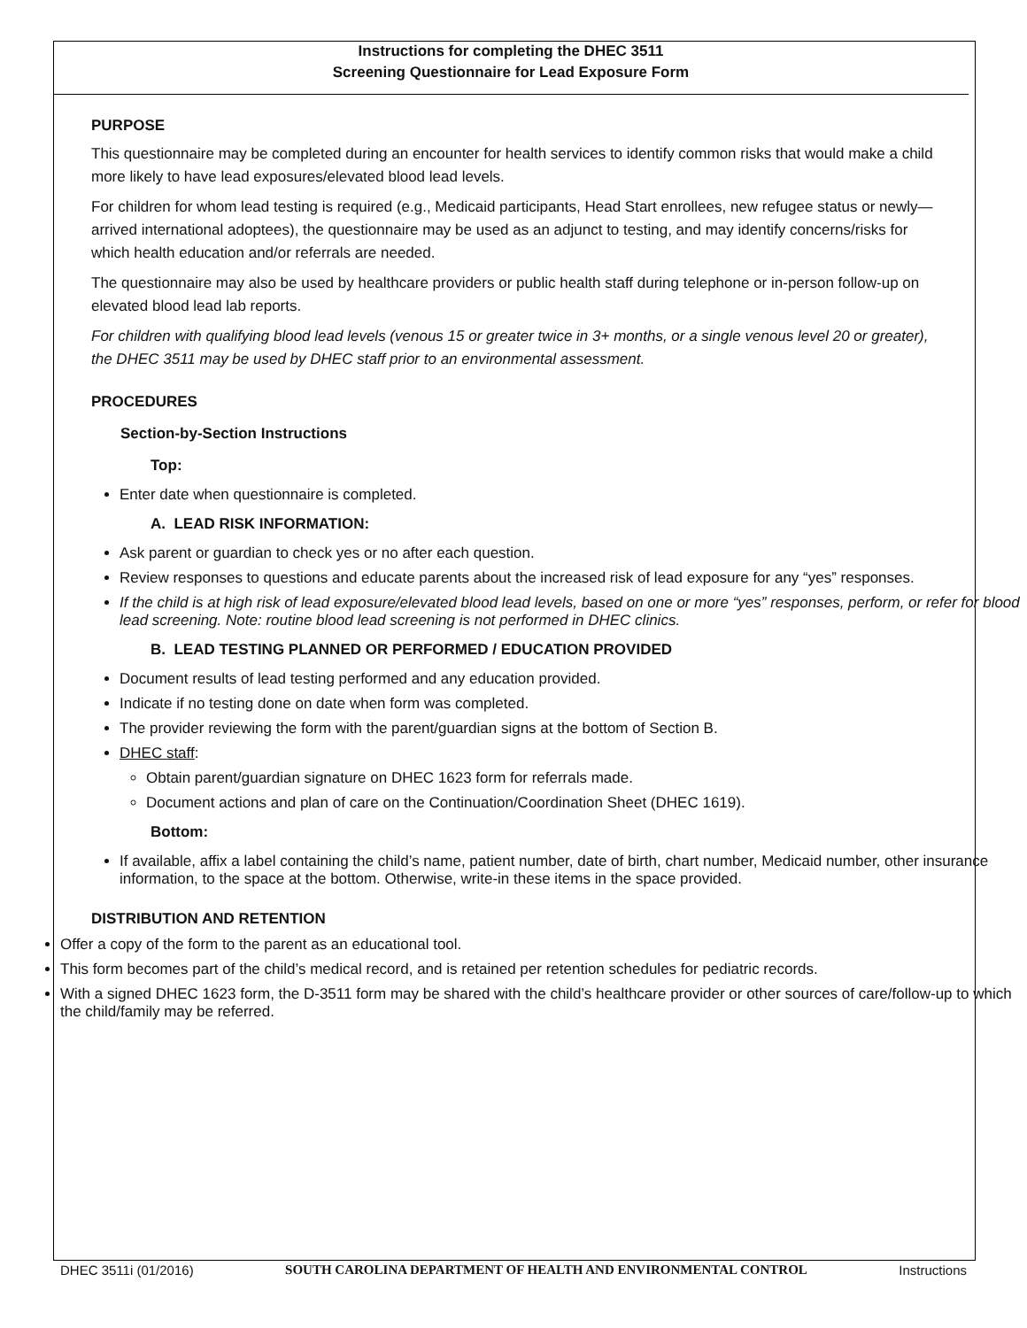Instructions for completing the DHEC 3511
Screening Questionnaire for Lead Exposure Form
PURPOSE
This questionnaire may be completed during an encounter for health services to identify common risks that would make a child more likely to have lead exposures/elevated blood lead levels.
For children for whom lead testing is required (e.g., Medicaid participants, Head Start enrollees, new refugee status or newly—arrived international adoptees), the questionnaire may be used as an adjunct to testing, and may identify concerns/risks for which health education and/or referrals are needed.
The questionnaire may also be used by healthcare providers or public health staff during telephone or in-person follow-up on elevated blood lead lab reports.
For children with qualifying blood lead levels (venous 15 or greater twice in 3+ months, or a single venous level 20 or greater), the DHEC 3511 may be used by DHEC staff prior to an environmental assessment.
PROCEDURES
Section-by-Section Instructions
Top:
Enter date when questionnaire is completed.
A. LEAD RISK INFORMATION:
Ask parent or guardian to check yes or no after each question.
Review responses to questions and educate parents about the increased risk of lead exposure for any “yes” responses.
If the child is at high risk of lead exposure/elevated blood lead levels, based on one or more “yes” responses, perform, or refer for blood lead screening. Note: routine blood lead screening is not performed in DHEC clinics.
B. LEAD TESTING PLANNED OR PERFORMED / EDUCATION PROVIDED
Document results of lead testing performed and any education provided.
Indicate if no testing done on date when form was completed.
The provider reviewing the form with the parent/guardian signs at the bottom of Section B.
DHEC staff:
Obtain parent/guardian signature on DHEC 1623 form for referrals made.
Document actions and plan of care on the Continuation/Coordination Sheet (DHEC 1619).
Bottom:
If available, affix a label containing the child’s name, patient number, date of birth, chart number, Medicaid number, other insurance information, to the space at the bottom. Otherwise, write-in these items in the space provided.
DISTRIBUTION AND RETENTION
Offer a copy of the form to the parent as an educational tool.
This form becomes part of the child’s medical record, and is retained per retention schedules for pediatric records.
With a signed DHEC 1623 form, the D-3511 form may be shared with the child’s healthcare provider or other sources of care/follow-up to which the child/family may be referred.
DHEC 3511i (01/2016) SOUTH CAROLINA DEPARTMENT OF HEALTH AND ENVIRONMENTAL CONTROL Instructions